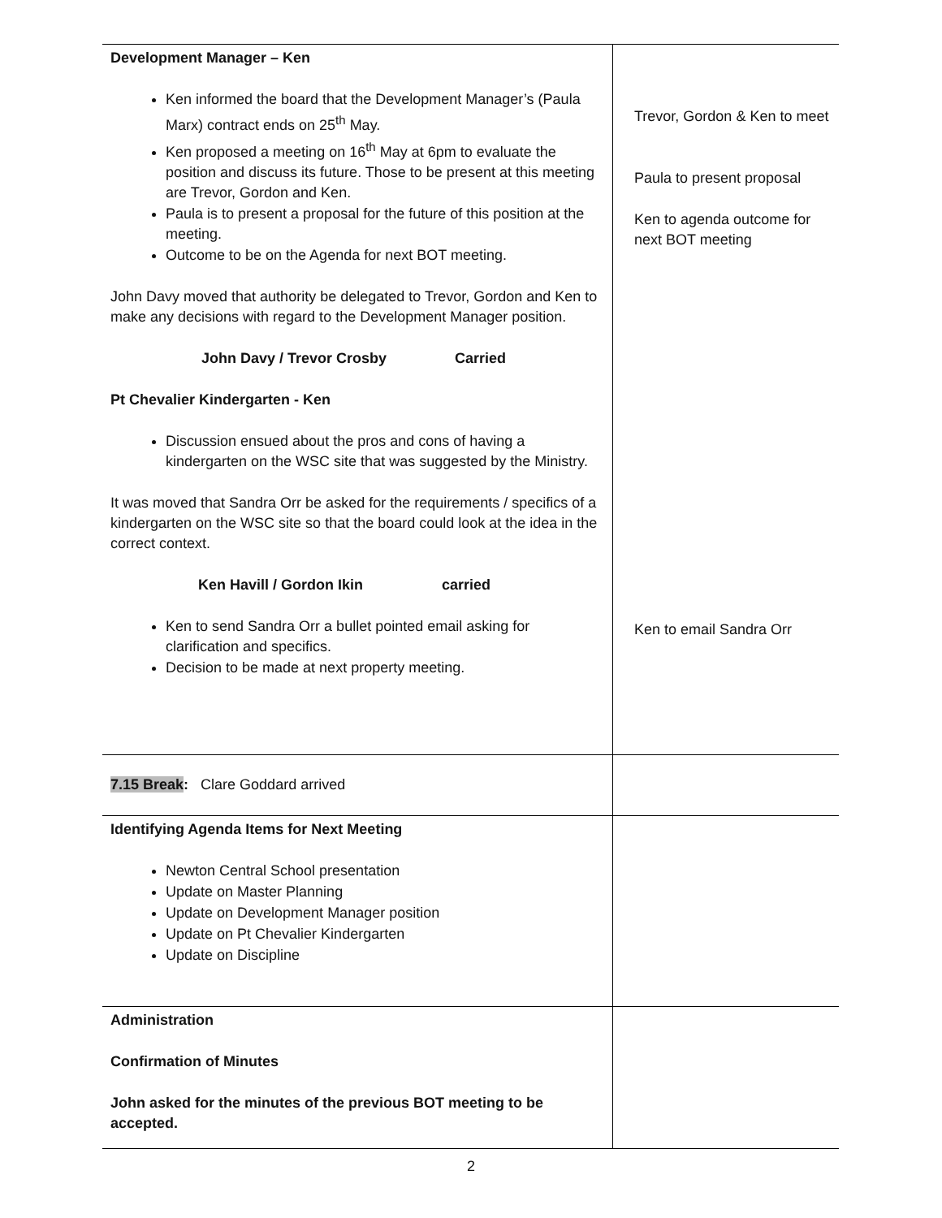| Development Manager – Ken Ken informed the board that the Development Manager’s (Paula Marx) contract ends on 25<sup>th</sup> May. Ken proposed a meeting on 16<sup>th</sup> May at 6pm to evaluate the position and discuss its future. Those to be present at this meeting are Trevor, Gordon and Ken. Paula is to present a proposal for the future of this position at the meeting. Outcome to be on the Agenda for next BOT meeting. John Davy moved that authority be delegated to Trevor, Gordon and Ken to make any decisions with regard to the Development Manager position. John Davy / Trevor Crosby Carried Pt Chevalier Kindergarten - Ken Discussion ensued about the pros and cons of having a kindergarten on the WSC site that was suggested by the Ministry. It was moved that Sandra Orr be asked for the requirements / specifics of a kindergarten on the WSC site so that the board could look at the idea in the correct context. Ken Havill / Gordon Ikin carried Ken to send Sandra Orr a bullet pointed email asking for clarification and specifics. Decision to be made at next property meeting. | Trevor, Gordon & Ken to meet Paula to present proposal Ken to agenda outcome for next BOT meeting Ken to email Sandra Orr |
| 7.15 Break : Clare Goddard arrived | |
| Identifying Agenda Items for Next Meeting Newton Central School presentation Update on Master Planning Update on Development Manager position Update on Pt Chevalier Kindergarten Update on Discipline | |
| Administration Confirmation of Minutes John asked for the minutes of the previous BOT meeting to be accepted. | |
2